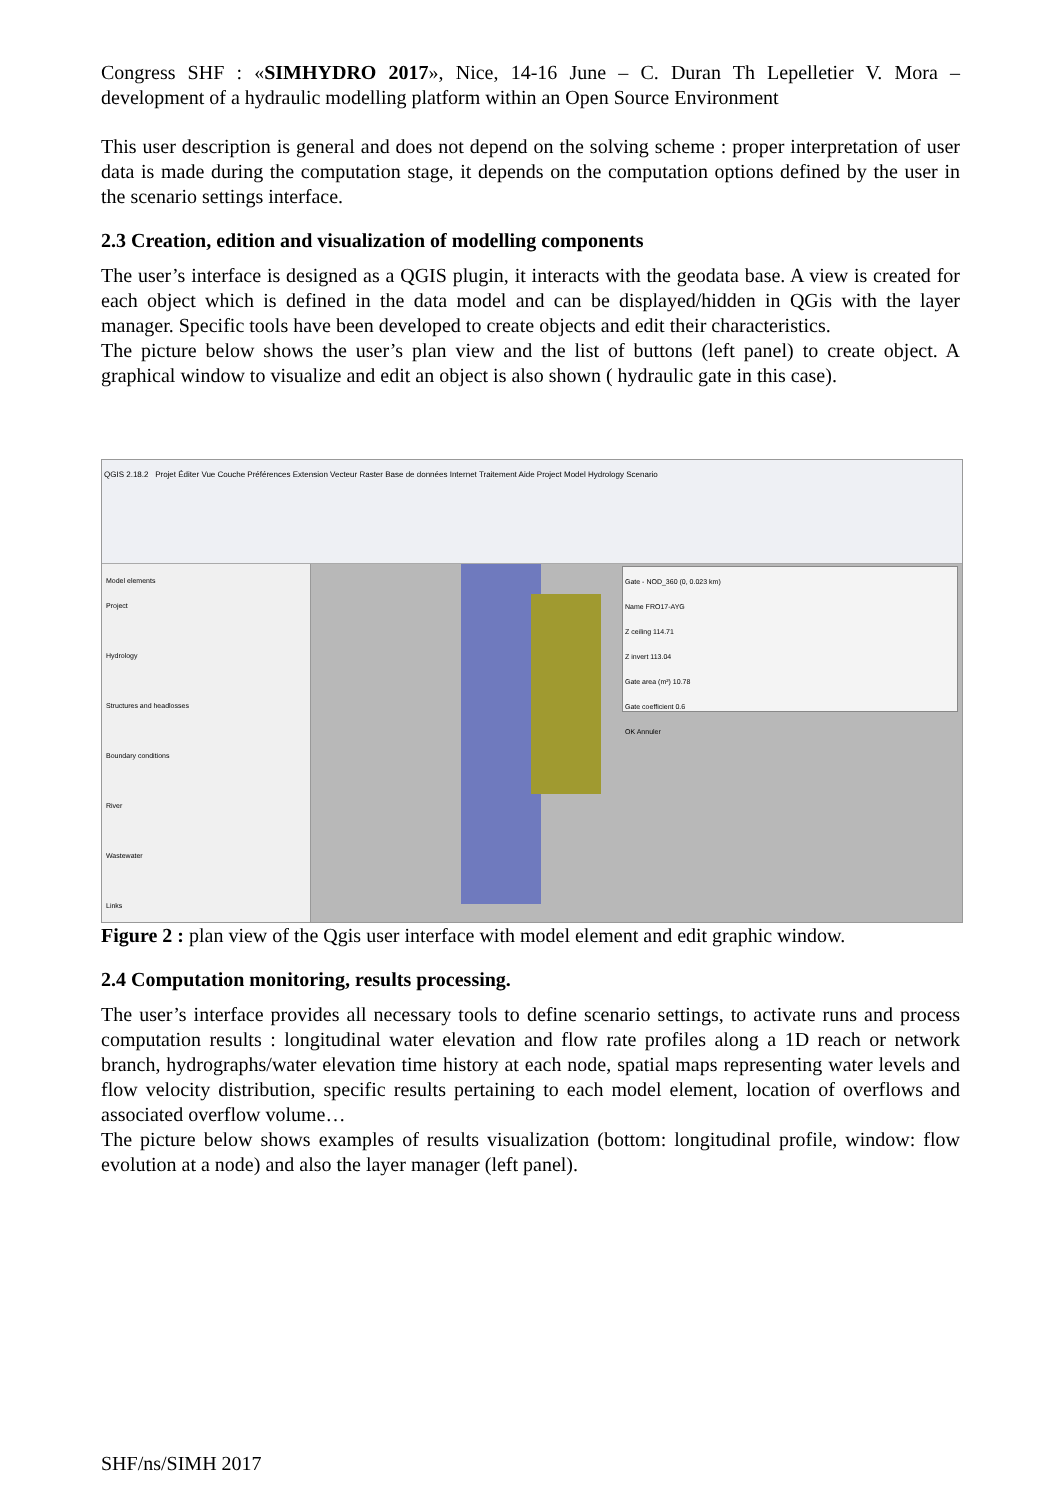Congress SHF : «SIMHYDRO 2017», Nice, 14-16 June – C. Duran Th Lepelletier V. Mora – development of a hydraulic modelling platform within an Open Source Environment
This user description is general and does not depend on the solving scheme : proper interpretation of user data is made during the computation stage, it depends on the computation options defined by the user in the scenario settings interface.
2.3 Creation, edition and visualization of modelling components
The user’s interface is designed as a QGIS plugin, it interacts with the geodata base. A view is created for each object which is defined in the data model and can be displayed/hidden in QGis with the layer manager. Specific tools have been developed to create objects and edit their characteristics.
The picture below shows the user’s plan view and the list of buttons (left panel) to create object. A graphical window to visualize and edit an object is also shown ( hydraulic gate in this case).
QGIS 2.18.2 Projet Éditer Vue Couche Préférences Extension Vecteur Raster Base de données Internet Traitement Aide Project Model Hydrology Scenario
Model elements
Project
Hydrology
Structures and headlosses
Boundary conditions
River
Wastewater
Links
Gate - NOD_360 (0, 0.023 km)
Name FRO17-AYG
Z ceiling 114.71
Z invert 113.04
Gate area (m²) 10.78
Gate coefficient 0.6
OK Annuler
Figure 2 : plan view of the Qgis user interface with model element and edit graphic window.
2.4 Computation monitoring, results processing.
The user’s interface provides all necessary tools to define scenario settings, to activate runs and process computation results : longitudinal water elevation and flow rate profiles along a 1D reach or network branch, hydrographs/water elevation time history at each node, spatial maps representing water levels and flow velocity distribution, specific results pertaining to each model element, location of overflows and associated overflow volume…
The picture below shows examples of results visualization (bottom: longitudinal profile, window: flow evolution at a node) and also the layer manager (left panel).
SHF/ns/SIMH 2017